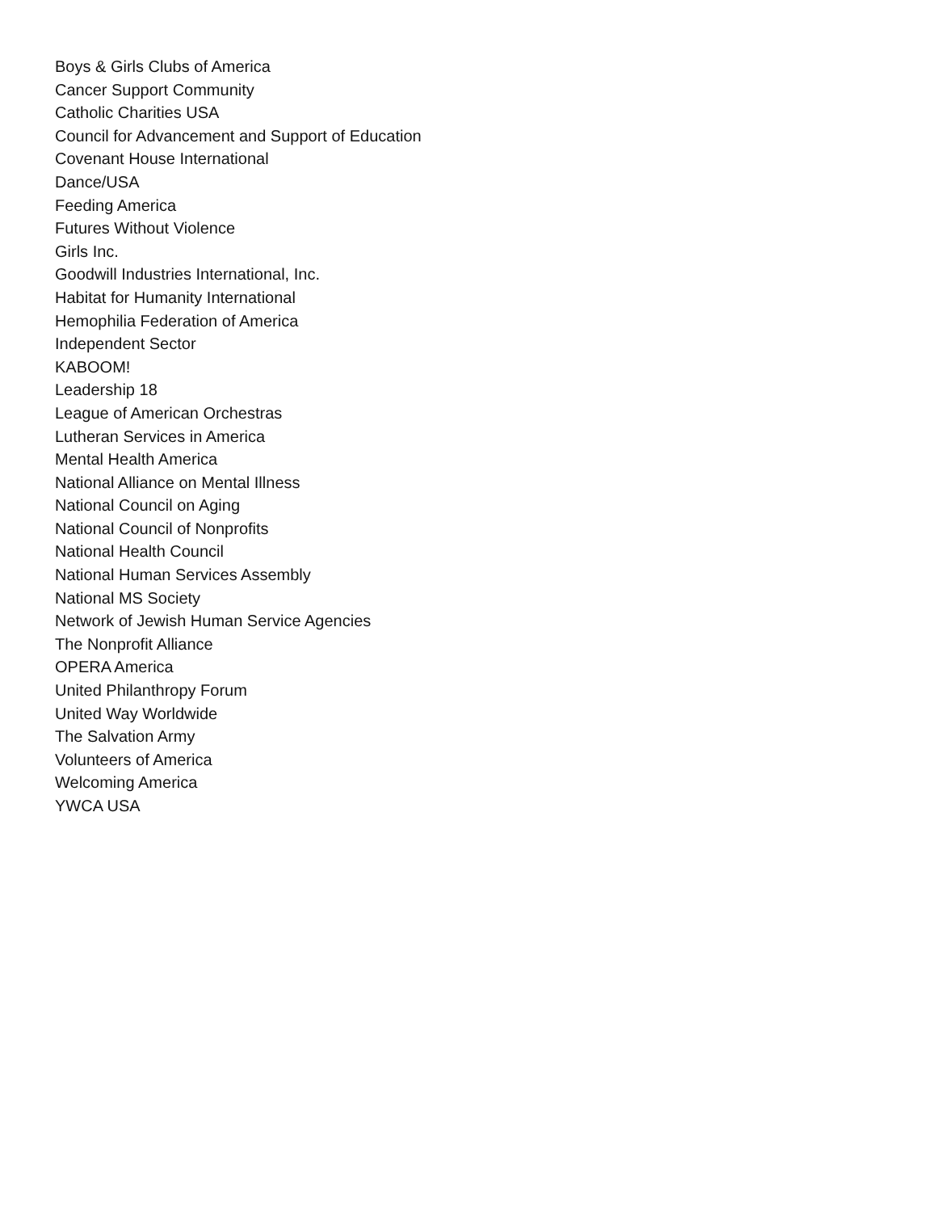Boys & Girls Clubs of America
Cancer Support Community
Catholic Charities USA
Council for Advancement and Support of Education
Covenant House International
Dance/USA
Feeding America
Futures Without Violence
Girls Inc.
Goodwill Industries International, Inc.
Habitat for Humanity International
Hemophilia Federation of America
Independent Sector
KABOOM!
Leadership 18
League of American Orchestras
Lutheran Services in America
Mental Health America
National Alliance on Mental Illness
National Council on Aging
National Council of Nonprofits
National Health Council
National Human Services Assembly
National MS Society
Network of Jewish Human Service Agencies
The Nonprofit Alliance
OPERA America
United Philanthropy Forum
United Way Worldwide
The Salvation Army
Volunteers of America
Welcoming America
YWCA USA